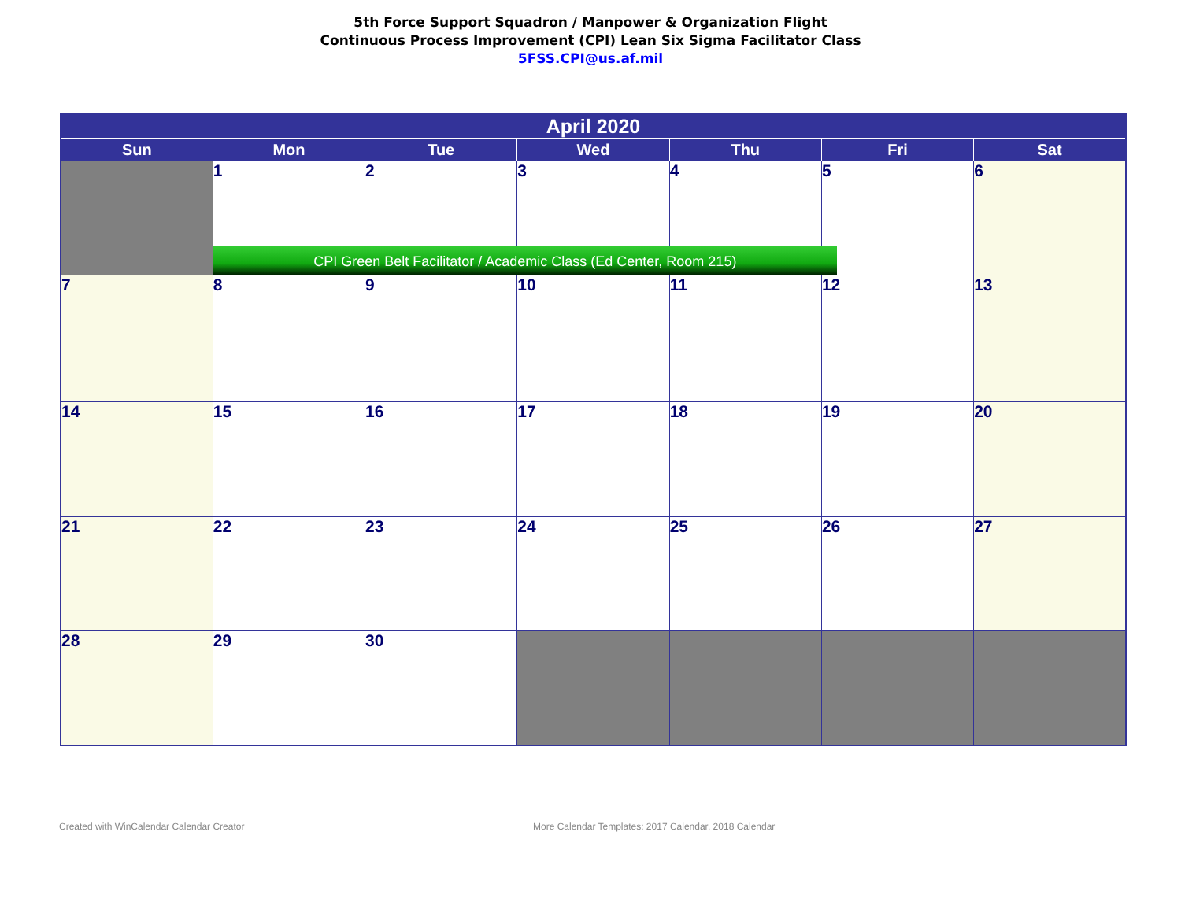5th Force Support Squadron / Manpower & Organization Flight
Continuous Process Improvement (CPI) Lean Six Sigma Facilitator Class
5FSS.CPI@us.af.mil
| April 2020 | | | | | | |
| --- | --- | --- | --- | --- | --- | --- |
| Sun | Mon | Tue | Wed | Thu | Fri | Sat |
| | 1 CPI Green Belt Facilitator / Academic Class (Ed Center, Room 215) | 2 | 3 | 4 | 5 | 6 |
| 7 | 8 | 9 | 10 | 11 | 12 | 13 |
| 14 | 15 | 16 | 17 | 18 | 19 | 20 |
| 21 | 22 | 23 | 24 | 25 | 26 | 27 |
| 28 | 29 | 30 | | | | |
Created with WinCalendar Calendar Creator More Calendar Templates: 2017 Calendar, 2018 Calendar